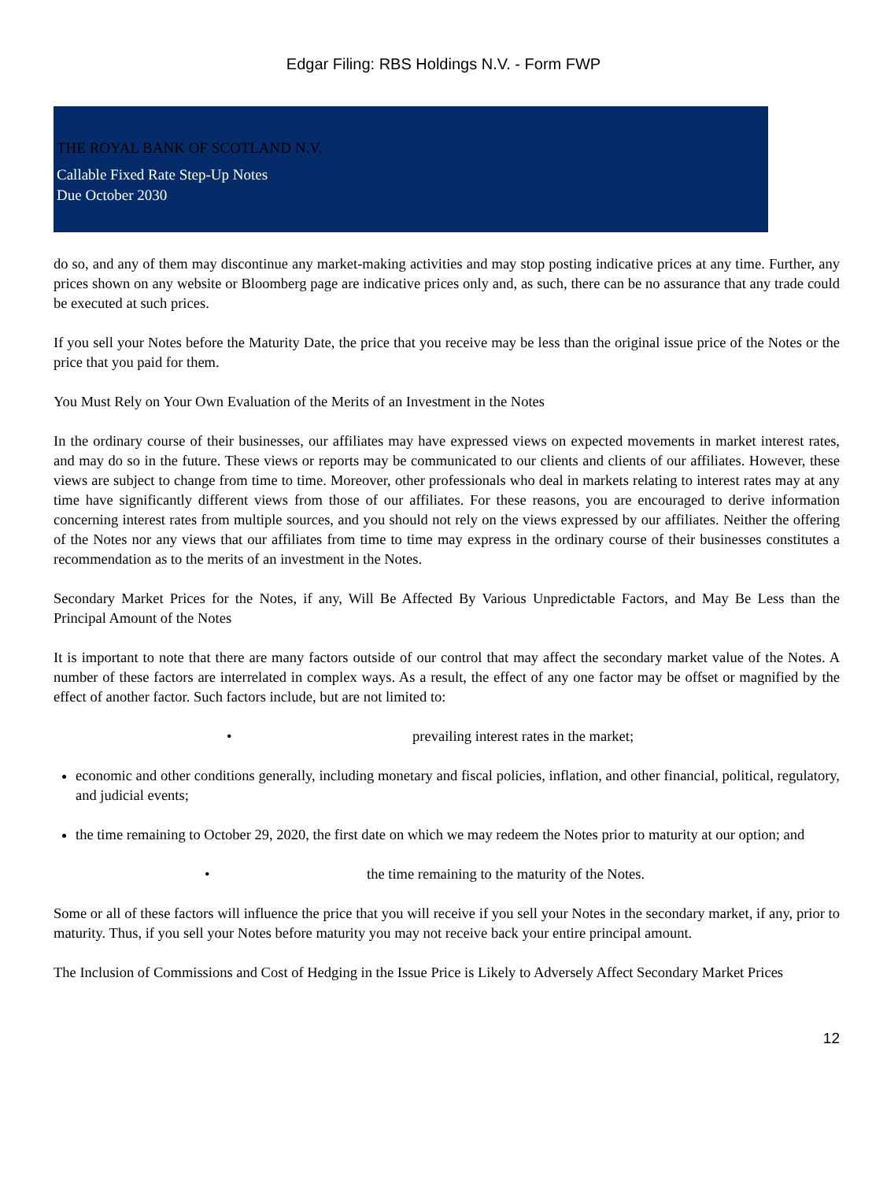Edgar Filing: RBS Holdings N.V. - Form FWP
THE ROYAL BANK OF SCOTLAND N.V.
Callable Fixed Rate Step-Up Notes
Due October 2030
do so, and any of them may discontinue any market-making activities and may stop posting indicative prices at any time. Further, any prices shown on any website or Bloomberg page are indicative prices only and, as such, there can be no assurance that any trade could be executed at such prices.
If you sell your Notes before the Maturity Date, the price that you receive may be less than the original issue price of the Notes or the price that you paid for them.
You Must Rely on Your Own Evaluation of the Merits of an Investment in the Notes
In the ordinary course of their businesses, our affiliates may have expressed views on expected movements in market interest rates, and may do so in the future. These views or reports may be communicated to our clients and clients of our affiliates. However, these views are subject to change from time to time. Moreover, other professionals who deal in markets relating to interest rates may at any time have significantly different views from those of our affiliates. For these reasons, you are encouraged to derive information concerning interest rates from multiple sources, and you should not rely on the views expressed by our affiliates. Neither the offering of the Notes nor any views that our affiliates from time to time may express in the ordinary course of their businesses constitutes a recommendation as to the merits of an investment in the Notes.
Secondary Market Prices for the Notes, if any, Will Be Affected By Various Unpredictable Factors, and May Be Less than the Principal Amount of the Notes
It is important to note that there are many factors outside of our control that may affect the secondary market value of the Notes. A number of these factors are interrelated in complex ways. As a result, the effect of any one factor may be offset or magnified by the effect of another factor. Such factors include, but are not limited to:
• prevailing interest rates in the market;
economic and other conditions generally, including monetary and fiscal policies, inflation, and other financial, political, regulatory, and judicial events;
the time remaining to October 29, 2020, the first date on which we may redeem the Notes prior to maturity at our option; and
• the time remaining to the maturity of the Notes.
Some or all of these factors will influence the price that you will receive if you sell your Notes in the secondary market, if any, prior to maturity. Thus, if you sell your Notes before maturity you may not receive back your entire principal amount.
The Inclusion of Commissions and Cost of Hedging in the Issue Price is Likely to Adversely Affect Secondary Market Prices
12